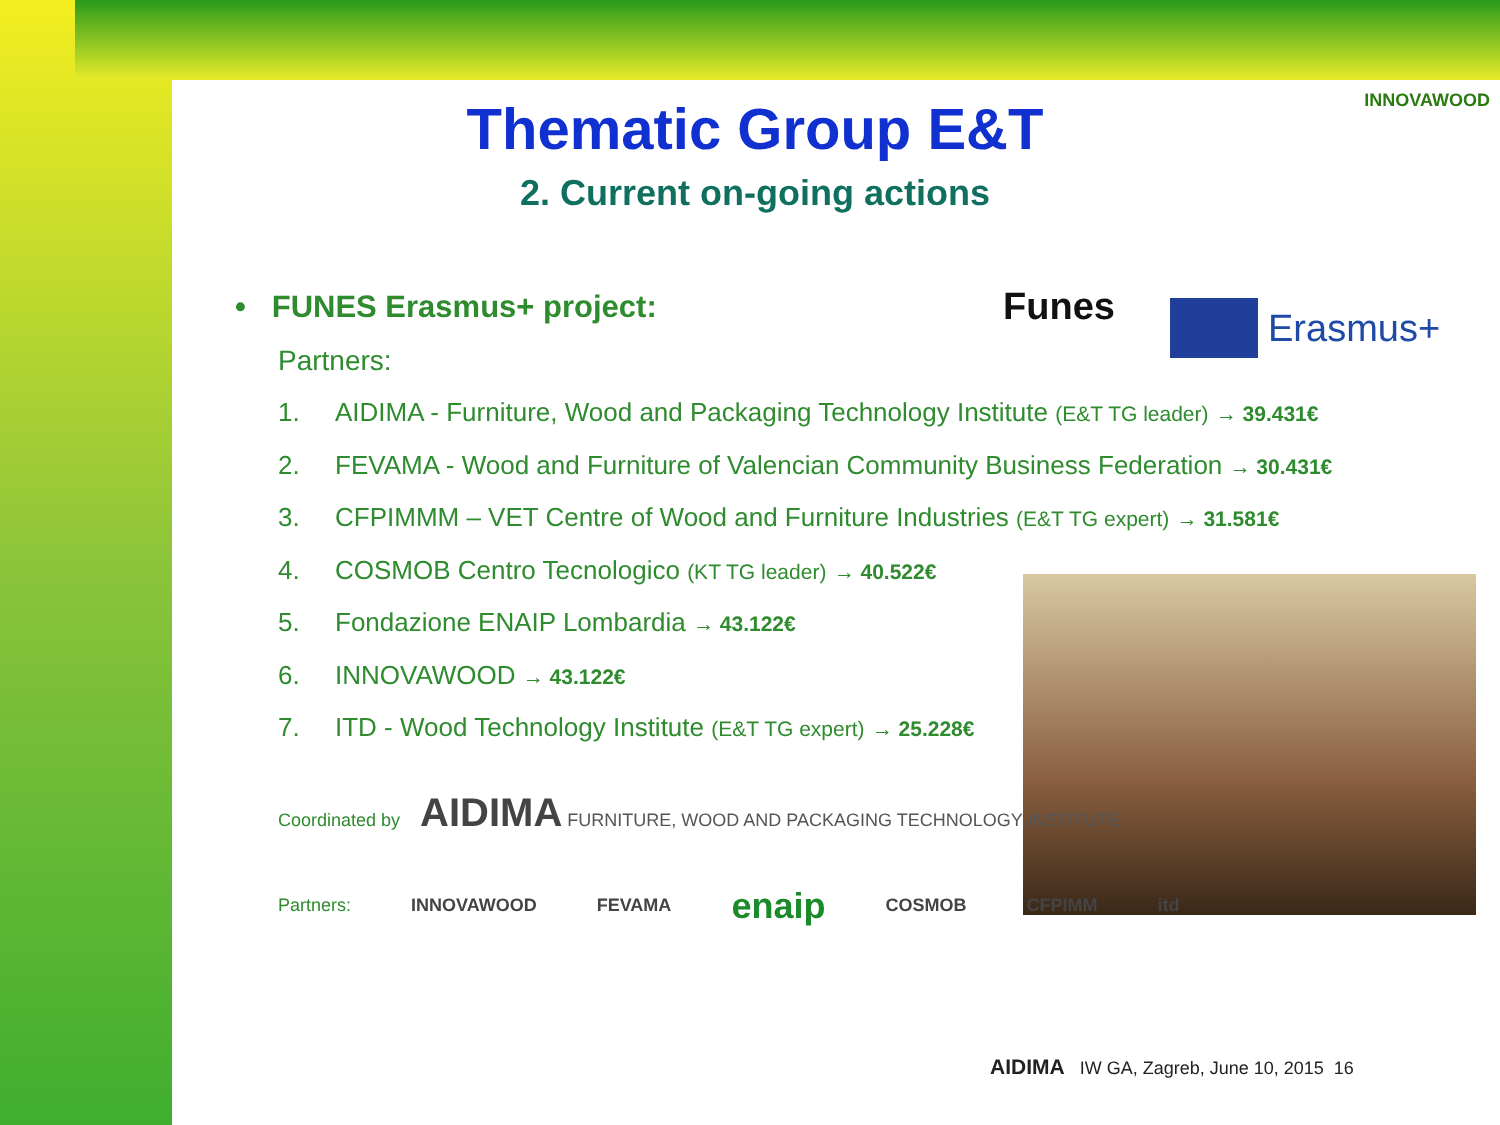INNOVAWOOD
Funes Erasmus+
Thematic Group E&T
2. Current on-going actions
• FUNES Erasmus+ project:
Partners:
1. AIDIMA - Furniture, Wood and Packaging Technology Institute (E&T TG leader) → 39.431€
2. FEVAMA - Wood and Furniture of Valencian Community Business Federation → 30.431€
3. CFPIMMM – VET Centre of Wood and Furniture Industries (E&T TG expert) → 31.581€
4. COSMOB Centro Tecnologico (KT TG leader) → 40.522€
5. Fondazione ENAIP Lombardia → 43.122€
6. INNOVAWOOD → 43.122€
7. ITD - Wood Technology Institute (E&T TG expert) → 25.228€
Coordinated by AIDIMA FURNITURE, WOOD AND PACKAGING TECHNOLOGY INSTITUTE
Partners: INNOVAWOOD FEVAMA enaip COSMOB CFPIMM itd
AIDIMA IW GA, Zagreb, June 10, 2015 16